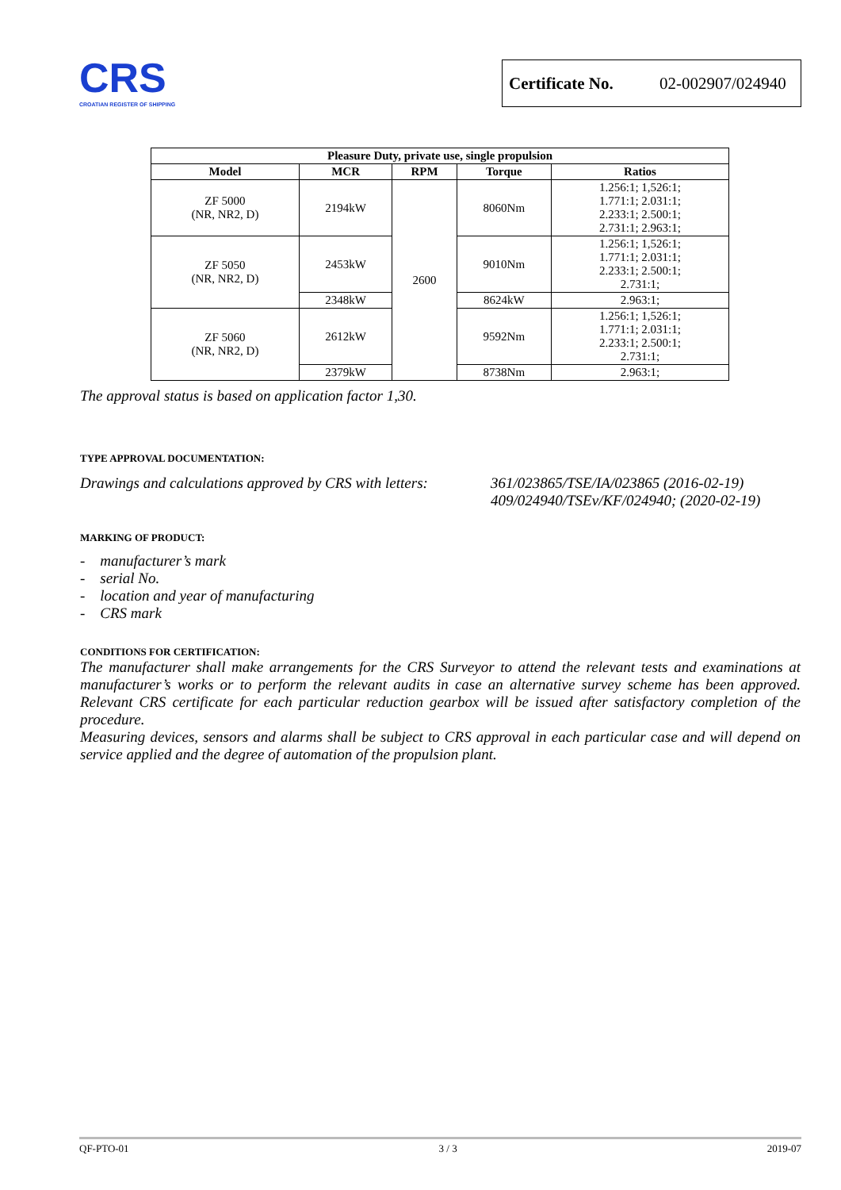CRS
CROATIAN REGISTER OF SHIPPING
Certificate No. 02-002907/024940
| Pleasure Duty, private use, single propulsion | | | | |
| --- | --- | --- | --- | --- |
| Model | MCR | RPM | Torque | Ratios |
| ZF 5000 (NR, NR2, D) | 2194kW | 2600 | 8060Nm | 1.256:1; 1,526:1; 1.771:1; 2.031:1; 2.233:1; 2.500:1; 2.731:1; 2.963:1; |
| ZF 5050 (NR, NR2, D) | 2453kW | | 9010Nm | 1.256:1; 1,526:1; 1.771:1; 2.031:1; 2.233:1; 2.500:1; 2.731:1; |
| | 2348kW | | 8624kW | 2.963:1; |
| ZF 5060 (NR, NR2, D) | 2612kW | | 9592Nm | 1.256:1; 1,526:1; 1.771:1; 2.031:1; 2.233:1; 2.500:1; 2.731:1; |
| | 2379kW | | 8738Nm | 2.963:1; |
The approval status is based on application factor 1,30.
TYPE APPROVAL DOCUMENTATION:
Drawings and calculations approved by CRS with letters: 361/023865/TSE/IA/023865 (2016-02-19)
409/024940/TSEv/KF/024940; (2020-02-19)
MARKING OF PRODUCT:
- manufacturer’s mark
- serial No.
- location and year of manufacturing
- CRS mark
CONDITIONS FOR CERTIFICATION:
The manufacturer shall make arrangements for the CRS Surveyor to attend the relevant tests and examinations at manufacturer’s works or to perform the relevant audits in case an alternative survey scheme has been approved. Relevant CRS certificate for each particular reduction gearbox will be issued after satisfactory completion of the procedure.
Measuring devices, sensors and alarms shall be subject to CRS approval in each particular case and will depend on service applied and the degree of automation of the propulsion plant.
QF-PTO-01 3 / 3 2019-07